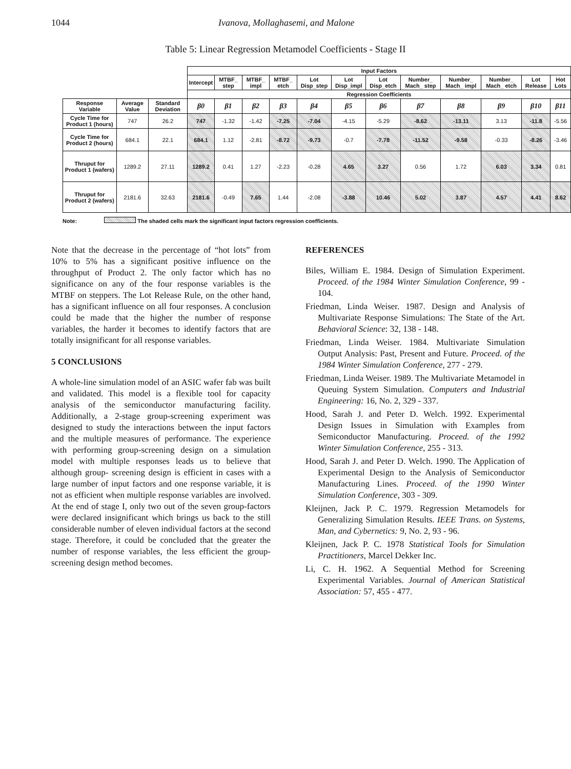1044 Ivanova, Mollaghasemi, and Malone
Table 5: Linear Regression Metamodel Coefficients - Stage II
| | | | Input Factors | | | | | | | | | | | |
| | | | Intercept | MTBF_ step | MTBF_ impl | MTBF_ etch | Lot Disp_step | Lot Disp_impl | Lot Disp_etch | Number_ Mach_ step | Number_ Mach_ impl | Number_ Mach_ etch | Lot Release | Hot Lots |
| | | | Regression Coefficients | | | | | | | | | | | |
| Response Variable | Average Value | Standard Deviation | β0 | β1 | β2 | β3 | β4 | β5 | β6 | β7 | β8 | β9 | β10 | β11 |
| Cycle Time for Product 1 (hours) | 747 | 26.2 | 747 | -1.32 | -1.42 | -7.25 | -7.04 | -4.15 | -5.29 | -8.62 | -13.11 | 3.13 | -11.8 | -5.56 |
| Cycle Time for Product 2 (hours) | 684.1 | 22.1 | 684.1 | 1.12 | -2.81 | -8.72 | -9.73 | -0.7 | -7.78 | -11.52 | -9.58 | -0.33 | -8.26 | -3.46 |
| Thruput for Product 1 (wafers) | 1289.2 | 27.11 | 1289.2 | 0.41 | 1.27 | -2.23 | -0.28 | 4.65 | 3.27 | 0.56 | 1.72 | 6.03 | 3.34 | 0.81 |
| Thruput for Product 2 (wafers) | 2181.6 | 32.63 | 2181.6 | -0.49 | 7.65 | 1.44 | -2.08 | -3.88 | 10.46 | 5.02 | 3.87 | 4.57 | 4.41 | 8.62 |
Note: The shaded cells mark the significant input factors regression coefficients.
Note that the decrease in the percentage of “hot lots” from 10% to 5% has a significant positive influence on the throughput of Product 2. The only factor which has no significance on any of the four response variables is the MTBF on steppers. The Lot Release Rule, on the other hand, has a significant influence on all four responses. A conclusion could be made that the higher the number of response variables, the harder it becomes to identify factors that are totally insignificant for all response variables.
5 CONCLUSIONS
A whole-line simulation model of an ASIC wafer fab was built and validated. This model is a flexible tool for capacity analysis of the semiconductor manufacturing facility. Additionally, a 2-stage group-screening experiment was designed to study the interactions between the input factors and the multiple measures of performance. The experience with performing group-screening design on a simulation model with multiple responses leads us to believe that although group- screening design is efficient in cases with a large number of input factors and one response variable, it is not as efficient when multiple response variables are involved. At the end of stage I, only two out of the seven group-factors were declared insignificant which brings us back to the still considerable number of eleven individual factors at the second stage. Therefore, it could be concluded that the greater the number of response variables, the less efficient the group-screening design method becomes.
REFERENCES
Biles, William E. 1984. Design of Simulation Experiment. Proceed. of the 1984 Winter Simulation Conference, 99 - 104.
Friedman, Linda Weiser. 1987. Design and Analysis of Multivariate Response Simulations: The State of the Art. Behavioral Science: 32, 138 - 148.
Friedman, Linda Weiser. 1984. Multivariate Simulation Output Analysis: Past, Present and Future. Proceed. of the 1984 Winter Simulation Conference, 277 - 279.
Friedman, Linda Weiser. 1989. The Multivariate Metamodel in Queuing System Simulation. Computers and Industrial Engineering: 16, No. 2, 329 - 337.
Hood, Sarah J. and Peter D. Welch. 1992. Experimental Design Issues in Simulation with Examples from Semiconductor Manufacturing. Proceed. of the 1992 Winter Simulation Conference, 255 - 313.
Hood, Sarah J. and Peter D. Welch. 1990. The Application of Experimental Design to the Analysis of Semiconductor Manufacturing Lines. Proceed. of the 1990 Winter Simulation Conference, 303 - 309.
Kleijnen, Jack P. C. 1979. Regression Metamodels for Generalizing Simulation Results. IEEE Trans. on Systems, Man, and Cybernetics: 9, No. 2, 93 - 96.
Kleijnen, Jack P. C. 1978 Statistical Tools for Simulation Practitioners, Marcel Dekker Inc.
Li, C. H. 1962. A Sequential Method for Screening Experimental Variables. Journal of American Statistical Association: 57, 455 - 477.